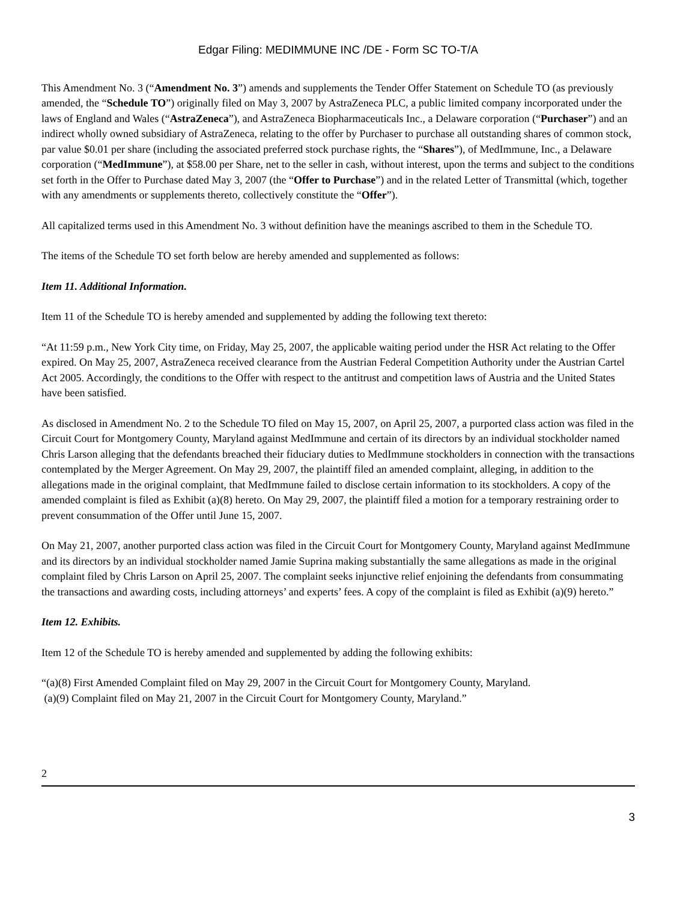Edgar Filing: MEDIMMUNE INC /DE - Form SC TO-T/A
This Amendment No. 3 (“Amendment No. 3”) amends and supplements the Tender Offer Statement on Schedule TO (as previously amended, the “Schedule TO”) originally filed on May 3, 2007 by AstraZeneca PLC, a public limited company incorporated under the laws of England and Wales (“AstraZeneca”), and AstraZeneca Biopharmaceuticals Inc., a Delaware corporation (“Purchaser”) and an indirect wholly owned subsidiary of AstraZeneca, relating to the offer by Purchaser to purchase all outstanding shares of common stock, par value $0.01 per share (including the associated preferred stock purchase rights, the “Shares”), of MedImmune, Inc., a Delaware corporation (“MedImmune”), at $58.00 per Share, net to the seller in cash, without interest, upon the terms and subject to the conditions set forth in the Offer to Purchase dated May 3, 2007 (the “Offer to Purchase”) and in the related Letter of Transmittal (which, together with any amendments or supplements thereto, collectively constitute the “Offer”).
All capitalized terms used in this Amendment No. 3 without definition have the meanings ascribed to them in the Schedule TO.
The items of the Schedule TO set forth below are hereby amended and supplemented as follows:
Item 11. Additional Information.
Item 11 of the Schedule TO is hereby amended and supplemented by adding the following text thereto:
“At 11:59 p.m., New York City time, on Friday, May 25, 2007, the applicable waiting period under the HSR Act relating to the Offer expired. On May 25, 2007, AstraZeneca received clearance from the Austrian Federal Competition Authority under the Austrian Cartel Act 2005. Accordingly, the conditions to the Offer with respect to the antitrust and competition laws of Austria and the United States have been satisfied.
As disclosed in Amendment No. 2 to the Schedule TO filed on May 15, 2007, on April 25, 2007, a purported class action was filed in the Circuit Court for Montgomery County, Maryland against MedImmune and certain of its directors by an individual stockholder named Chris Larson alleging that the defendants breached their fiduciary duties to MedImmune stockholders in connection with the transactions contemplated by the Merger Agreement. On May 29, 2007, the plaintiff filed an amended complaint, alleging, in addition to the allegations made in the original complaint, that MedImmune failed to disclose certain information to its stockholders. A copy of the amended complaint is filed as Exhibit (a)(8) hereto. On May 29, 2007, the plaintiff filed a motion for a temporary restraining order to prevent consummation of the Offer until June 15, 2007.
On May 21, 2007, another purported class action was filed in the Circuit Court for Montgomery County, Maryland against MedImmune and its directors by an individual stockholder named Jamie Suprina making substantially the same allegations as made in the original complaint filed by Chris Larson on April 25, 2007. The complaint seeks injunctive relief enjoining the defendants from consummating the transactions and awarding costs, including attorneys’ and experts’ fees. A copy of the complaint is filed as Exhibit (a)(9) hereto.”
Item 12. Exhibits.
Item 12 of the Schedule TO is hereby amended and supplemented by adding the following exhibits:
“(a)(8) First Amended Complaint filed on May 29, 2007 in the Circuit Court for Montgomery County, Maryland.
(a)(9) Complaint filed on May 21, 2007 in the Circuit Court for Montgomery County, Maryland.”
2
3